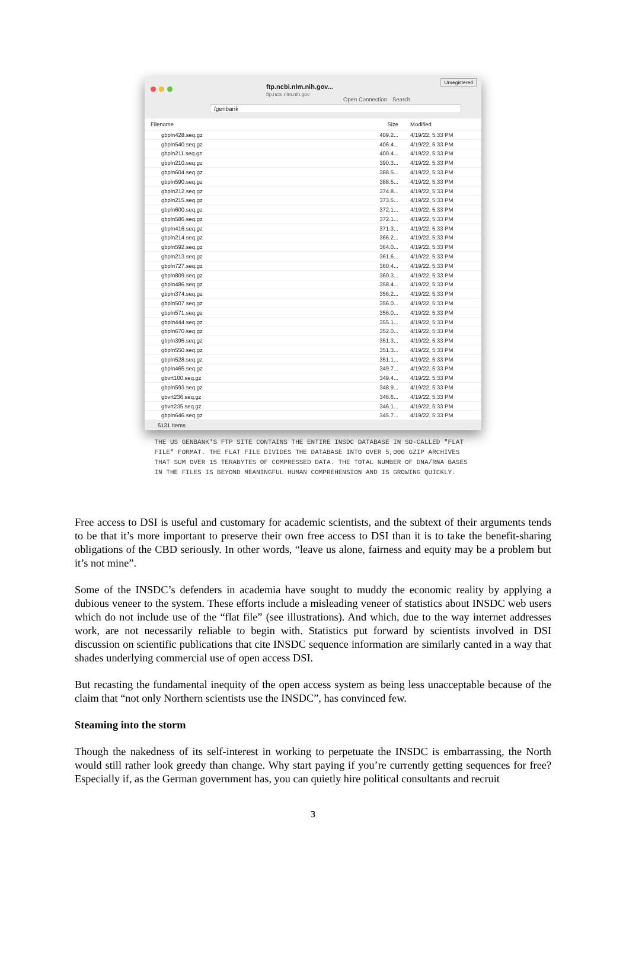ftp.ncbi.nlm.nih.gov...
ftp.ncbi.nlm.nih.gov
Open Connection Search
Unregistered
/genbank
| Filename | Size | Modified |
| --- | --- | --- |
| gbpln428.seq.gz | 409.2... | 4/19/22, 5:33 PM |
| gbpln540.seq.gz | 406.4... | 4/19/22, 5:33 PM |
| gbpln211.seq.gz | 400.4... | 4/19/22, 5:33 PM |
| gbpln210.seq.gz | 390.3... | 4/19/22, 5:33 PM |
| gbpln604.seq.gz | 388.5... | 4/19/22, 5:33 PM |
| gbpln590.seq.gz | 388.5... | 4/19/22, 5:33 PM |
| gbpln212.seq.gz | 374.8... | 4/19/22, 5:33 PM |
| gbpln215.seq.gz | 373.5... | 4/19/22, 5:33 PM |
| gbpln600.seq.gz | 372.1... | 4/19/22, 5:33 PM |
| gbpln586.seq.gz | 372.1... | 4/19/22, 5:33 PM |
| gbpln416.seq.gz | 371.3... | 4/19/22, 5:33 PM |
| gbpln214.seq.gz | 366.2... | 4/19/22, 5:33 PM |
| gbpln592.seq.gz | 364.0... | 4/19/22, 5:33 PM |
| gbpln213.seq.gz | 361.6... | 4/19/22, 5:33 PM |
| gbpln727.seq.gz | 360.4... | 4/19/22, 5:33 PM |
| gbpln809.seq.gz | 360.3... | 4/19/22, 5:33 PM |
| gbpln486.seq.gz | 358.4... | 4/19/22, 5:33 PM |
| gbpln374.seq.gz | 356.2... | 4/19/22, 5:33 PM |
| gbpln507.seq.gz | 356.0... | 4/19/22, 5:33 PM |
| gbpln571.seq.gz | 356.0... | 4/19/22, 5:33 PM |
| gbpln444.seq.gz | 355.1... | 4/19/22, 5:33 PM |
| gbpln670.seq.gz | 352.0... | 4/19/22, 5:33 PM |
| gbpln395.seq.gz | 351.3... | 4/19/22, 5:33 PM |
| gbpln550.seq.gz | 351.3... | 4/19/22, 5:33 PM |
| gbpln528.seq.gz | 351.1... | 4/19/22, 5:33 PM |
| gbpln465.seq.gz | 349.7... | 4/19/22, 5:33 PM |
| gbvrt100.seq.gz | 349.4... | 4/19/22, 5:33 PM |
| gbpln593.seq.gz | 348.9... | 4/19/22, 5:33 PM |
| gbvrt236.seq.gz | 346.6... | 4/19/22, 5:33 PM |
| gbvrt235.seq.gz | 346.1... | 4/19/22, 5:33 PM |
| gbpln646.seq.gz | 345.7... | 4/19/22, 5:33 PM |
5131 Items
THE US GENBANK'S FTP SITE CONTAINS THE ENTIRE INSDC DATABASE IN SO-CALLED "FLAT FILE" FORMAT. THE FLAT FILE DIVIDES THE DATABASE INTO OVER 5,000 GZIP ARCHIVES THAT SUM OVER 15 TERABYTES OF COMPRESSED DATA. THE TOTAL NUMBER OF DNA/RNA BASES IN THE FILES IS BEYOND MEANINGFUL HUMAN COMPREHENSION AND IS GROWING QUICKLY.
Free access to DSI is useful and customary for academic scientists, and the subtext of their arguments tends to be that it’s more important to preserve their own free access to DSI than it is to take the benefit-sharing obligations of the CBD seriously. In other words, “leave us alone, fairness and equity may be a problem but it’s not mine”.
Some of the INSDC’s defenders in academia have sought to muddy the economic reality by applying a dubious veneer to the system. These efforts include a misleading veneer of statistics about INSDC web users which do not include use of the “flat file” (see illustrations). And which, due to the way internet addresses work, are not necessarily reliable to begin with. Statistics put forward by scientists involved in DSI discussion on scientific publications that cite INSDC sequence information are similarly canted in a way that shades underlying commercial use of open access DSI.
But recasting the fundamental inequity of the open access system as being less unacceptable because of the claim that “not only Northern scientists use the INSDC”, has convinced few.
Steaming into the storm
Though the nakedness of its self-interest in working to perpetuate the INSDC is embarrassing, the North would still rather look greedy than change. Why start paying if you’re currently getting sequences for free? Especially if, as the German government has, you can quietly hire political consultants and recruit
3